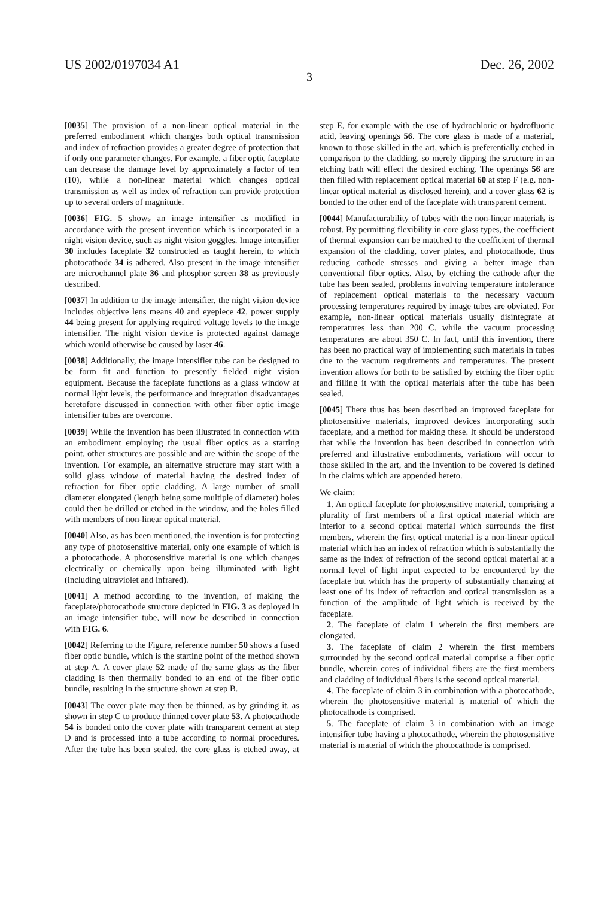US 2002/0197034 A1 Dec. 26, 2002
3
[0035] The provision of a non-linear optical material in the preferred embodiment which changes both optical transmission and index of refraction provides a greater degree of protection that if only one parameter changes. For example, a fiber optic faceplate can decrease the damage level by approximately a factor of ten (10), while a non-linear material which changes optical transmission as well as index of refraction can provide protection up to several orders of magnitude.
[0036] FIG. 5 shows an image intensifier as modified in accordance with the present invention which is incorporated in a night vision device, such as night vision goggles. Image intensifier 30 includes faceplate 32 constructed as taught herein, to which photocathode 34 is adhered. Also present in the image intensifier are microchannel plate 36 and phosphor screen 38 as previously described.
[0037] In addition to the image intensifier, the night vision device includes objective lens means 40 and eyepiece 42, power supply 44 being present for applying required voltage levels to the image intensifier. The night vision device is protected against damage which would otherwise be caused by laser 46.
[0038] Additionally, the image intensifier tube can be designed to be form fit and function to presently fielded night vision equipment. Because the faceplate functions as a glass window at normal light levels, the performance and integration disadvantages heretofore discussed in connection with other fiber optic image intensifier tubes are overcome.
[0039] While the invention has been illustrated in connection with an embodiment employing the usual fiber optics as a starting point, other structures are possible and are within the scope of the invention. For example, an alternative structure may start with a solid glass window of material having the desired index of refraction for fiber optic cladding. A large number of small diameter elongated (length being some multiple of diameter) holes could then be drilled or etched in the window, and the holes filled with members of non-linear optical material.
[0040] Also, as has been mentioned, the invention is for protecting any type of photosensitive material, only one example of which is a photocathode. A photosensitive material is one which changes electrically or chemically upon being illuminated with light (including ultraviolet and infrared).
[0041] A method according to the invention, of making the faceplate/photocathode structure depicted in FIG. 3 as deployed in an image intensifier tube, will now be described in connection with FIG. 6.
[0042] Referring to the Figure, reference number 50 shows a fused fiber optic bundle, which is the starting point of the method shown at step A. A cover plate 52 made of the same glass as the fiber cladding is then thermally bonded to an end of the fiber optic bundle, resulting in the structure shown at step B.
[0043] The cover plate may then be thinned, as by grinding it, as shown in step C to produce thinned cover plate 53. A photocathode 54 is bonded onto the cover plate with transparent cement at step D and is processed into a tube according to normal procedures. After the tube has been sealed, the core glass is etched away, at step E, for example with the use of hydrochloric or hydrofluoric acid, leaving openings 56. The core glass is made of a material, known to those skilled in the art, which is preferentially etched in comparison to the cladding, so merely dipping the structure in an etching bath will effect the desired etching. The openings 56 are then filled with replacement optical material 60 at step F (e.g. non-linear optical material as disclosed herein), and a cover glass 62 is bonded to the other end of the faceplate with transparent cement.
[0044] Manufacturability of tubes with the non-linear materials is robust. By permitting flexibility in core glass types, the coefficient of thermal expansion can be matched to the coefficient of thermal expansion of the cladding, cover plates, and photocathode, thus reducing cathode stresses and giving a better image than conventional fiber optics. Also, by etching the cathode after the tube has been sealed, problems involving temperature intolerance of replacement optical materials to the necessary vacuum processing temperatures required by image tubes are obviated. For example, non-linear optical materials usually disintegrate at temperatures less than 200 C. while the vacuum processing temperatures are about 350 C. In fact, until this invention, there has been no practical way of implementing such materials in tubes due to the vacuum requirements and temperatures. The present invention allows for both to be satisfied by etching the fiber optic and filling it with the optical materials after the tube has been sealed.
[0045] There thus has been described an improved faceplate for photosensitive materials, improved devices incorporating such faceplate, and a method for making these. It should be understood that while the invention has been described in connection with preferred and illustrative embodiments, variations will occur to those skilled in the art, and the invention to be covered is defined in the claims which are appended hereto.
We claim:
1. An optical faceplate for photosensitive material, comprising a plurality of first members of a first optical material which are interior to a second optical material which surrounds the first members, wherein the first optical material is a non-linear optical material which has an index of refraction which is substantially the same as the index of refraction of the second optical material at a normal level of light input expected to be encountered by the faceplate but which has the property of substantially changing at least one of its index of refraction and optical transmission as a function of the amplitude of light which is received by the faceplate.
2. The faceplate of claim 1 wherein the first members are elongated.
3. The faceplate of claim 2 wherein the first members surrounded by the second optical material comprise a fiber optic bundle, wherein cores of individual fibers are the first members and cladding of individual fibers is the second optical material.
4. The faceplate of claim 3 in combination with a photocathode, wherein the photosensitive material is material of which the photocathode is comprised.
5. The faceplate of claim 3 in combination with an image intensifier tube having a photocathode, wherein the photosensitive material is material of which the photocathode is comprised.